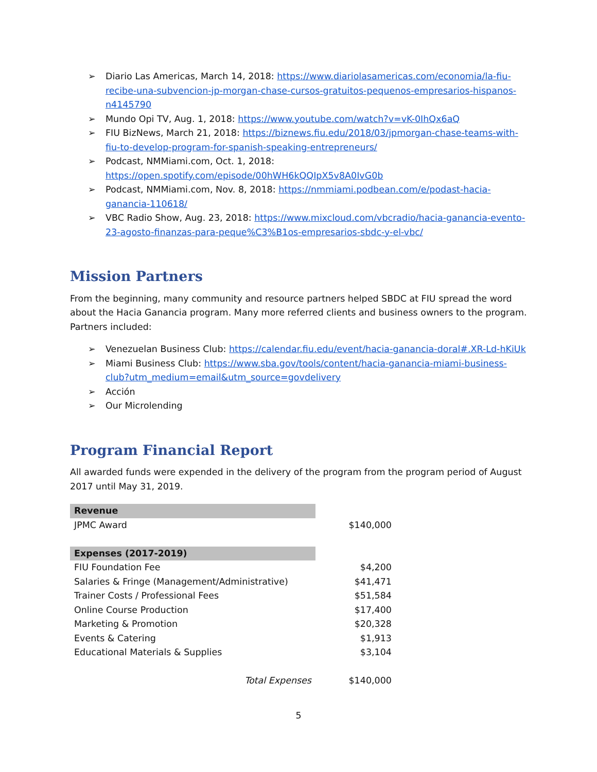➢ Diario Las Americas, March 14, 2018: https://www.diariolasamericas.com/economia/la-fiu-recibe-una-subvencion-jp-morgan-chase-cursos-gratuitos-pequenos-empresarios-hispanos-n4145790
➢ Mundo Opi TV, Aug. 1, 2018: https://www.youtube.com/watch?v=vK-0IhQx6aQ
➢ FIU BizNews, March 21, 2018: https://biznews.fiu.edu/2018/03/jpmorgan-chase-teams-with-fiu-to-develop-program-for-spanish-speaking-entrepreneurs/
➢ Podcast, NMMiami.com, Oct. 1, 2018:
https://open.spotify.com/episode/00hWH6kQQIpX5v8A0IvG0b
➢ Podcast, NMMiami.com, Nov. 8, 2018: https://nmmiami.podbean.com/e/podast-hacia-ganancia-110618/
➢ VBC Radio Show, Aug. 23, 2018: https://www.mixcloud.com/vbcradio/hacia-ganancia-evento-23-agosto-finanzas-para-peque%C3%B1os-empresarios-sbdc-y-el-vbc/
Mission Partners
From the beginning, many community and resource partners helped SBDC at FIU spread the word about the Hacia Ganancia program. Many more referred clients and business owners to the program. Partners included:
➢ Venezuelan Business Club: https://calendar.fiu.edu/event/hacia-ganancia-doral#.XR-Ld-hKiUk
➢ Miami Business Club: https://www.sba.gov/tools/content/hacia-ganancia-miami-business-club?utm_medium=email&utm_source=govdelivery
➢ Acción
➢ Our Microlending
Program Financial Report
All awarded funds were expended in the delivery of the program from the program period of August 2017 until May 31, 2019.
| Revenue | |
| JPMC Award | $140,000 |
| Expenses (2017-2019) | |
| FIU Foundation Fee | $4,200 |
| Salaries & Fringe (Management/Administrative) | $41,471 |
| Trainer Costs / Professional Fees | $51,584 |
| Online Course Production | $17,400 |
| Marketing & Promotion | $20,328 |
| Events & Catering | $1,913 |
| Educational Materials & Supplies | $3,104 |
| Total Expenses | $140,000 |
5